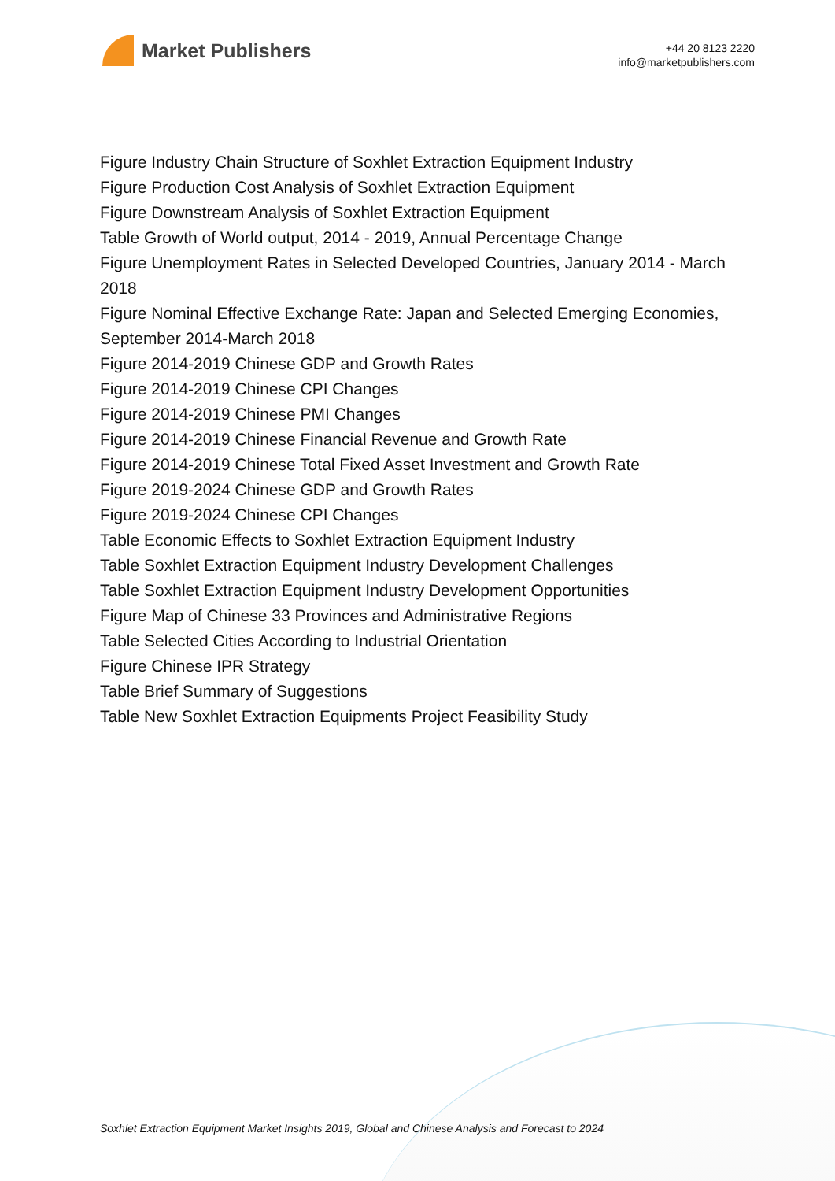Market Publishers
+44 20 8123 2220
info@marketpublishers.com
Figure Industry Chain Structure of Soxhlet Extraction Equipment Industry
Figure Production Cost Analysis of Soxhlet Extraction Equipment
Figure Downstream Analysis of Soxhlet Extraction Equipment
Table Growth of World output, 2014 - 2019, Annual Percentage Change
Figure Unemployment Rates in Selected Developed Countries, January 2014 - March 2018
Figure Nominal Effective Exchange Rate: Japan and Selected Emerging Economies, September 2014-March 2018
Figure 2014-2019 Chinese GDP and Growth Rates
Figure 2014-2019 Chinese CPI Changes
Figure 2014-2019 Chinese PMI Changes
Figure 2014-2019 Chinese Financial Revenue and Growth Rate
Figure 2014-2019 Chinese Total Fixed Asset Investment and Growth Rate
Figure 2019-2024 Chinese GDP and Growth Rates
Figure 2019-2024 Chinese CPI Changes
Table Economic Effects to Soxhlet Extraction Equipment Industry
Table Soxhlet Extraction Equipment Industry Development Challenges
Table Soxhlet Extraction Equipment Industry Development Opportunities
Figure Map of Chinese 33 Provinces and Administrative Regions
Table Selected Cities According to Industrial Orientation
Figure Chinese IPR Strategy
Table Brief Summary of Suggestions
Table New Soxhlet Extraction Equipments Project Feasibility Study
Soxhlet Extraction Equipment Market Insights 2019, Global and Chinese Analysis and Forecast to 2024